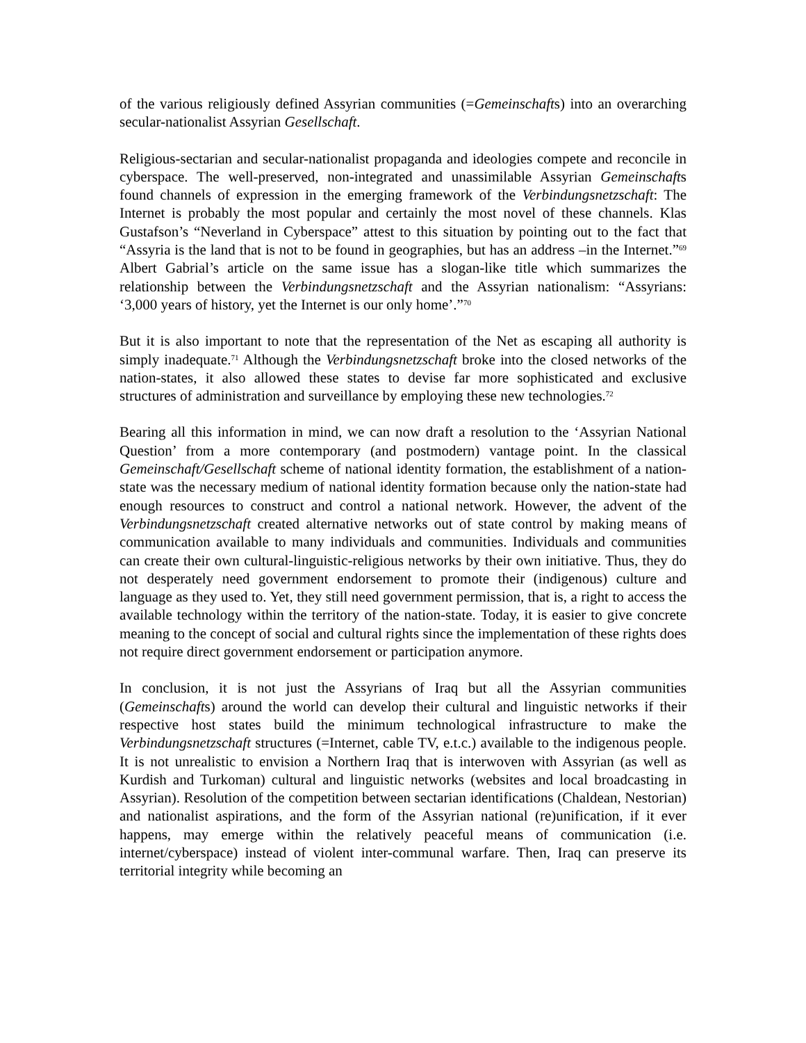of the various religiously defined Assyrian communities (=Gemeinschafts) into an overarching secular-nationalist Assyrian Gesellschaft.
Religious-sectarian and secular-nationalist propaganda and ideologies compete and reconcile in cyberspace. The well-preserved, non-integrated and unassimilable Assyrian Gemeinschafts found channels of expression in the emerging framework of the Verbindungsnetzschaft: The Internet is probably the most popular and certainly the most novel of these channels. Klas Gustafson’s “Neverland in Cyberspace” attest to this situation by pointing out to the fact that “Assyria is the land that is not to be found in geographies, but has an address –in the Internet.”<sup>69</sup> Albert Gabrial’s article on the same issue has a slogan-like title which summarizes the relationship between the Verbindungsnetzschaft and the Assyrian nationalism: “Assyrians: ‘3,000 years of history, yet the Internet is our only home’.”<sup>70</sup>
But it is also important to note that the representation of the Net as escaping all authority is simply inadequate.<sup>71</sup> Although the Verbindungsnetzschaft broke into the closed networks of the nation-states, it also allowed these states to devise far more sophisticated and exclusive structures of administration and surveillance by employing these new technologies.<sup>72</sup>
Bearing all this information in mind, we can now draft a resolution to the ‘Assyrian National Question’ from a more contemporary (and postmodern) vantage point. In the classical Gemeinschaft/Gesellschaft scheme of national identity formation, the establishment of a nation-state was the necessary medium of national identity formation because only the nation-state had enough resources to construct and control a national network. However, the advent of the Verbindungsnetzschaft created alternative networks out of state control by making means of communication available to many individuals and communities. Individuals and communities can create their own cultural-linguistic-religious networks by their own initiative. Thus, they do not desperately need government endorsement to promote their (indigenous) culture and language as they used to. Yet, they still need government permission, that is, a right to access the available technology within the territory of the nation-state. Today, it is easier to give concrete meaning to the concept of social and cultural rights since the implementation of these rights does not require direct government endorsement or participation anymore.
In conclusion, it is not just the Assyrians of Iraq but all the Assyrian communities (Gemeinschafts) around the world can develop their cultural and linguistic networks if their respective host states build the minimum technological infrastructure to make the Verbindungsnetzschaft structures (=Internet, cable TV, e.t.c.) available to the indigenous people. It is not unrealistic to envision a Northern Iraq that is interwoven with Assyrian (as well as Kurdish and Turkoman) cultural and linguistic networks (websites and local broadcasting in Assyrian). Resolution of the competition between sectarian identifications (Chaldean, Nestorian) and nationalist aspirations, and the form of the Assyrian national (re)unification, if it ever happens, may emerge within the relatively peaceful means of communication (i.e. internet/cyberspace) instead of violent inter-communal warfare. Then, Iraq can preserve its territorial integrity while becoming an